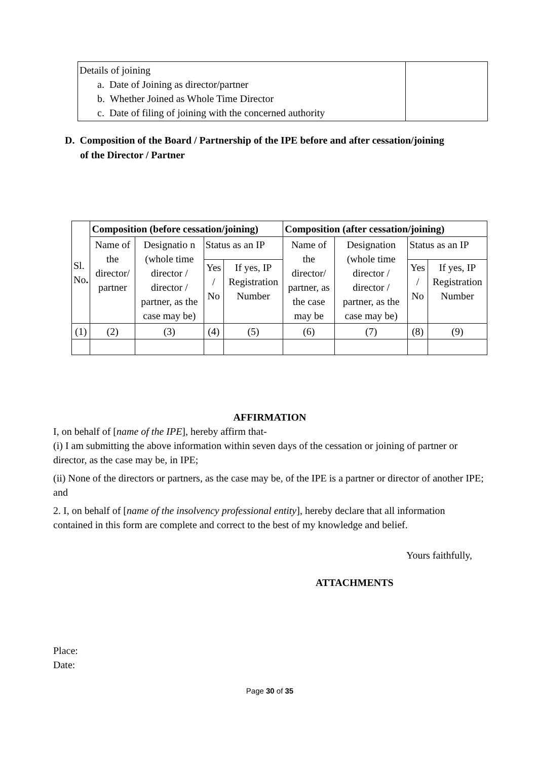| Details of joining a. Date of Joining as director/partner b. Whether Joined as Whole Time Director c. Date of filing of joining with the concerned authority | |
D. Composition of the Board / Partnership of the IPE before and after cessation/joining
of the Director / Partner
| Sl. No . | Composition (before cessation/joining) | | | | Composition (after cessation/joining) | | | |
| --- | --- | --- | --- | --- | --- | --- | --- | --- |
| | Name of the director/ partner | Designatio n (whole time director / director / partner, as the case may be) | Status as an IP | | Name of the director/ partner, as the case may be | Designation (whole time director / director / partner, as the case may be) | Status as an IP | |
| | | | Yes / No | If yes, IP Registration Number | | | Yes / No | If yes, IP Registration Number |
| (1) | (2) | (3) | (4) | (5) | (6) | (7) | (8) | (9) |
AFFIRMATION
I, on behalf of [name of the IPE], hereby affirm that-
(i) I am submitting the above information within seven days of the cessation or joining of partner or director, as the case may be, in IPE;
(ii) None of the directors or partners, as the case may be, of the IPE is a partner or director of another IPE; and
2. I, on behalf of [name of the insolvency professional entity], hereby declare that all information contained in this form are complete and correct to the best of my knowledge and belief.
Yours faithfully,
ATTACHMENTS
Place:
Date:
Page 30 of 35